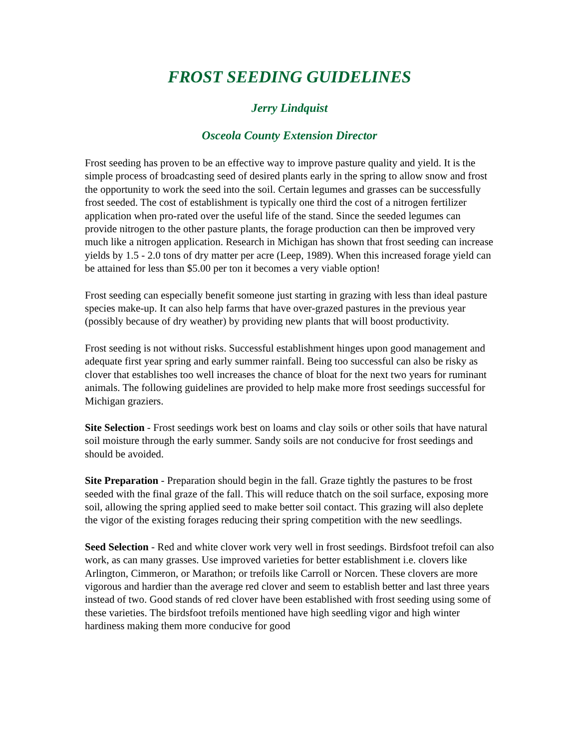FROST SEEDING GUIDELINES
Jerry Lindquist
Osceola County Extension Director
Frost seeding has proven to be an effective way to improve pasture quality and yield. It is the simple process of broadcasting seed of desired plants early in the spring to allow snow and frost the opportunity to work the seed into the soil. Certain legumes and grasses can be successfully frost seeded. The cost of establishment is typically one third the cost of a nitrogen fertilizer application when pro-rated over the useful life of the stand. Since the seeded legumes can provide nitrogen to the other pasture plants, the forage production can then be improved very much like a nitrogen application. Research in Michigan has shown that frost seeding can increase yields by 1.5 - 2.0 tons of dry matter per acre (Leep, 1989). When this increased forage yield can be attained for less than $5.00 per ton it becomes a very viable option!
Frost seeding can especially benefit someone just starting in grazing with less than ideal pasture species make-up. It can also help farms that have over-grazed pastures in the previous year (possibly because of dry weather) by providing new plants that will boost productivity.
Frost seeding is not without risks. Successful establishment hinges upon good management and adequate first year spring and early summer rainfall. Being too successful can also be risky as clover that establishes too well increases the chance of bloat for the next two years for ruminant animals. The following guidelines are provided to help make more frost seedings successful for Michigan graziers.
Site Selection - Frost seedings work best on loams and clay soils or other soils that have natural soil moisture through the early summer. Sandy soils are not conducive for frost seedings and should be avoided.
Site Preparation - Preparation should begin in the fall. Graze tightly the pastures to be frost seeded with the final graze of the fall. This will reduce thatch on the soil surface, exposing more soil, allowing the spring applied seed to make better soil contact. This grazing will also deplete the vigor of the existing forages reducing their spring competition with the new seedlings.
Seed Selection - Red and white clover work very well in frost seedings. Birdsfoot trefoil can also work, as can many grasses. Use improved varieties for better establishment i.e. clovers like Arlington, Cimmeron, or Marathon; or trefoils like Carroll or Norcen. These clovers are more vigorous and hardier than the average red clover and seem to establish better and last three years instead of two. Good stands of red clover have been established with frost seeding using some of these varieties. The birdsfoot trefoils mentioned have high seedling vigor and high winter hardiness making them more conducive for good